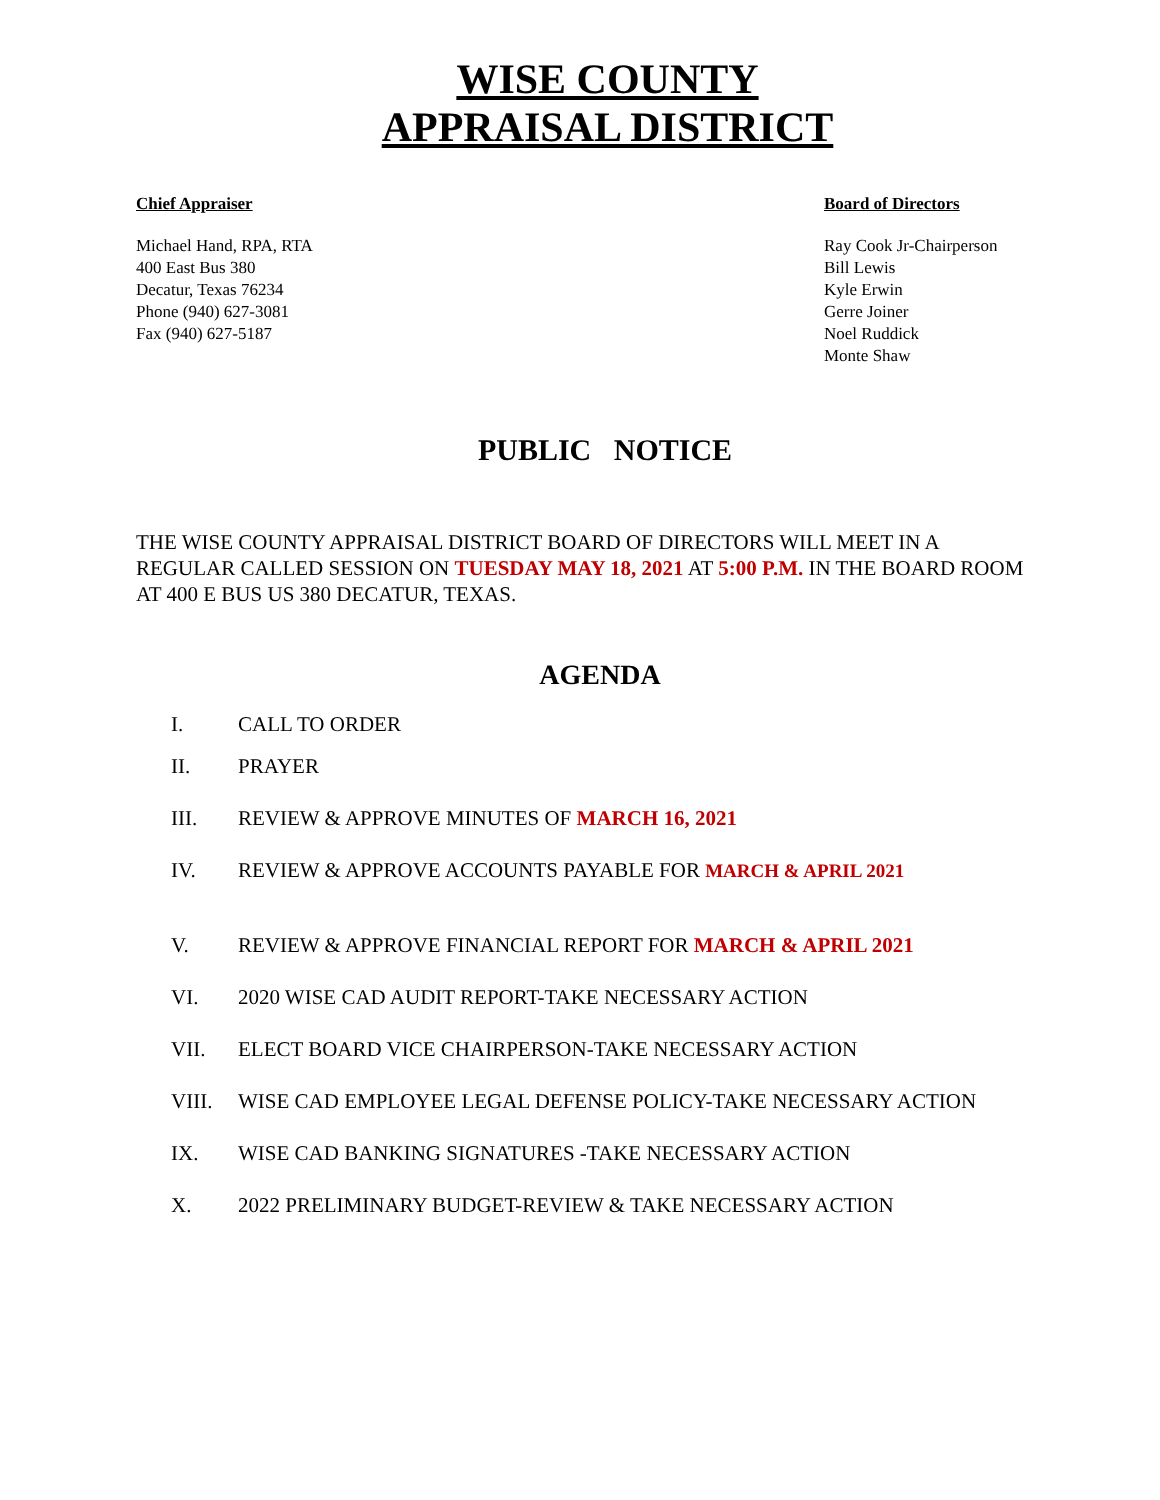WISE COUNTY
APPRAISAL DISTRICT
Chief Appraiser
Michael Hand, RPA, RTA
400 East Bus 380
Decatur, Texas 76234
Phone (940) 627-3081
Fax (940) 627-5187
Board of Directors
Ray Cook Jr-Chairperson
Bill Lewis
Kyle Erwin
Gerre Joiner
Noel Ruddick
Monte Shaw
PUBLIC NOTICE
THE WISE COUNTY APPRAISAL DISTRICT BOARD OF DIRECTORS WILL MEET IN A REGULAR CALLED SESSION ON TUESDAY MAY 18, 2021 AT 5:00 P.M. IN THE BOARD ROOM AT 400 E BUS US 380 DECATUR, TEXAS.
AGENDA
I. CALL TO ORDER
II. PRAYER
III. REVIEW & APPROVE MINUTES OF MARCH 16, 2021
IV. REVIEW & APPROVE ACCOUNTS PAYABLE FOR MARCH & APRIL 2021
V. REVIEW & APPROVE FINANCIAL REPORT FOR MARCH & APRIL 2021
VI. 2020 WISE CAD AUDIT REPORT-TAKE NECESSARY ACTION
VII. ELECT BOARD VICE CHAIRPERSON-TAKE NECESSARY ACTION
VIII. WISE CAD EMPLOYEE LEGAL DEFENSE POLICY-TAKE NECESSARY ACTION
IX. WISE CAD BANKING SIGNATURES -TAKE NECESSARY ACTION
X. 2022 PRELIMINARY BUDGET-REVIEW & TAKE NECESSARY ACTION